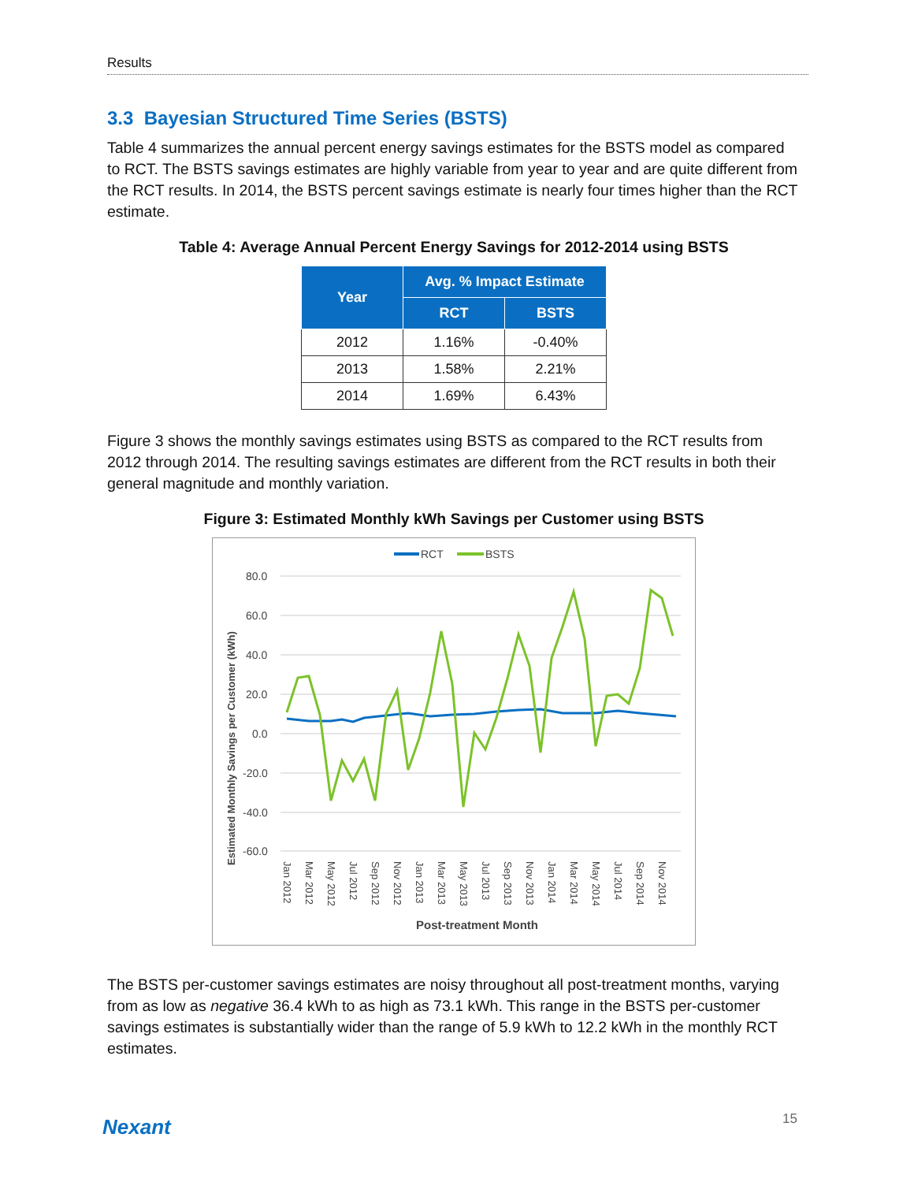Results
3.3 Bayesian Structured Time Series (BSTS)
Table 4 summarizes the annual percent energy savings estimates for the BSTS model as compared to RCT. The BSTS savings estimates are highly variable from year to year and are quite different from the RCT results. In 2014, the BSTS percent savings estimate is nearly four times higher than the RCT estimate.
Table 4: Average Annual Percent Energy Savings for 2012-2014 using BSTS
| Year | Avg. % Impact Estimate | |
| --- | --- | --- |
| | RCT | BSTS |
| 2012 | 1.16% | -0.40% |
| 2013 | 1.58% | 2.21% |
| 2014 | 1.69% | 6.43% |
Figure 3 shows the monthly savings estimates using BSTS as compared to the RCT results from 2012 through 2014. The resulting savings estimates are different from the RCT results in both their general magnitude and monthly variation.
Figure 3: Estimated Monthly kWh Savings per Customer using BSTS
RCT
BSTS
80.0
60.0
40.0
20.0
0.0
-20.0
-40.0
-60.0
Estimated Monthly Savings per Customer (kWh)
Jan 2012
Mar 2012
May 2012
Jul 2012
Sep 2012
Nov 2012
Jan 2013
Mar 2013
May 2013
Jul 2013
Sep 2013
Nov 2013
Jan 2014
Mar 2014
May 2014
Jul 2014
Sep 2014
Nov 2014
Post-treatment Month
The BSTS per-customer savings estimates are noisy throughout all post-treatment months, varying from as low as negative 36.4 kWh to as high as 73.1 kWh. This range in the BSTS per-customer savings estimates is substantially wider than the range of 5.9 kWh to 12.2 kWh in the monthly RCT estimates.
Nexant 15